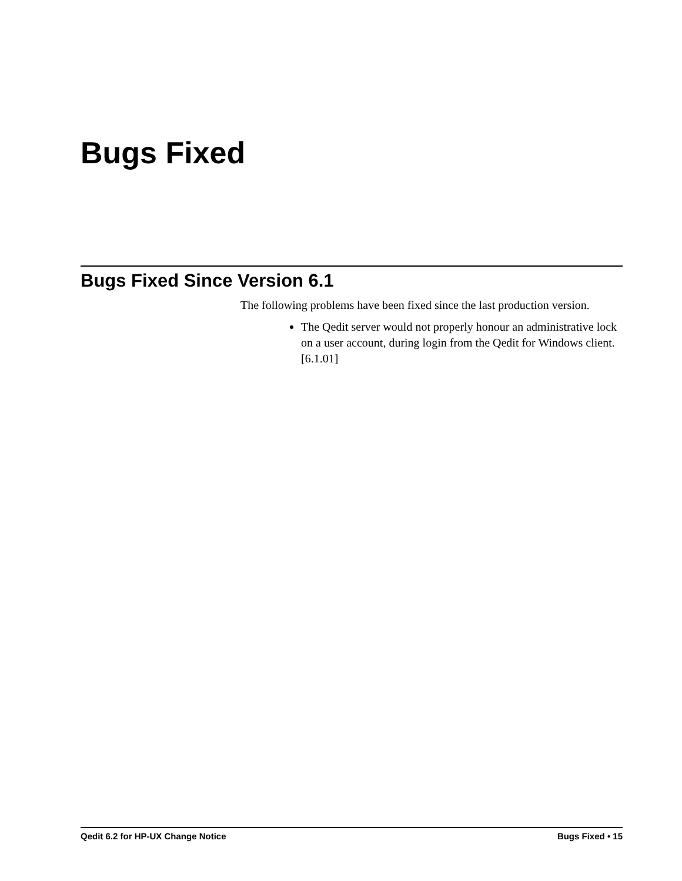Bugs Fixed
Bugs Fixed Since Version 6.1
The following problems have been fixed since the last production version.
The Qedit server would not properly honour an administrative lock on a user account, during login from the Qedit for Windows client. [6.1.01]
Qedit 6.2 for HP-UX Change Notice Bugs Fixed • 15